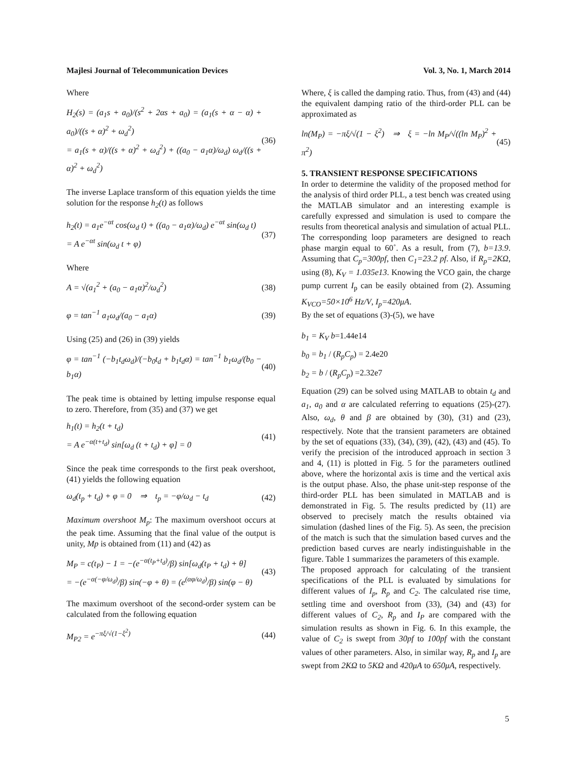Majlesi Journal of Telecommunication Devices Vol. 3, No. 1, March 2014
Where
H<sub>2</sub>(s) = (a<sub>1</sub>s + a<sub>0</sub>)/(s<sup>2</sup> + 2αs + a<sub>0</sub>) = (a<sub>1</sub>(s + α − α) + a<sub>0</sub>)/((s + α)<sup>2</sup> + ω<sub>d</sub><sup>2</sup>)
= a<sub>1</sub>(s + α)/((s + α)<sup>2</sup> + ω<sub>d</sub><sup>2</sup>) + ((a<sub>0</sub> − a<sub>1</sub>α)/ω<sub>d</sub>) ω<sub>d</sub>/((s + α)<sup>2</sup> + ω<sub>d</sub><sup>2</sup>)
(36)
The inverse Laplace transform of this equation yields the time solution for the response h<sub>2</sub>(t) as follows
h<sub>2</sub>(t) = a<sub>1</sub>e<sup>−αt</sup> cos(ω<sub>d</sub> t) + ((a<sub>0</sub> − a<sub>1</sub>α)/ω<sub>d</sub>) e<sup>−αt</sup> sin(ω<sub>d</sub> t)
= A e<sup>−αt</sup> sin(ω<sub>d</sub> t + φ)
(37)
Where
A = √(a<sub>1</sub><sup>2</sup> + (a<sub>0</sub> − a<sub>1</sub>α)<sup>2</sup>/ω<sub>d</sub><sup>2</sup>)
(38)
φ = tan<sup>−1</sup> a<sub>1</sub>ω<sub>d</sub>/(a<sub>0</sub> − a<sub>1</sub>α)
(39)
Using (25) and (26) in (39) yields
φ = tan<sup>−1</sup> (−b<sub>1</sub>t<sub>d</sub>ω<sub>d</sub>)/(−b<sub>0</sub>t<sub>d</sub> + b<sub>1</sub>t<sub>d</sub>α) = tan<sup>−1</sup> b<sub>1</sub>ω<sub>d</sub>/(b<sub>0</sub> − b<sub>1</sub>α)
(40)
The peak time is obtained by letting impulse response equal to zero. Therefore, from (35) and (37) we get
h<sub>1</sub>(t) = h<sub>2</sub>(t + t<sub>d</sub>)
= A e<sup>−α(t+t<sub>d</sub>)</sup> sin[ω<sub>d</sub> (t + t<sub>d</sub>) + φ] = 0
(41)
Since the peak time corresponds to the first peak overshoot, (41) yields the following equation
ω<sub>d</sub>(t<sub>p</sub> + t<sub>d</sub>) + φ = 0 ⇒ t<sub>p</sub> = −φ/ω<sub>d</sub> − t<sub>d</sub>
(42)
Maximum overshoot M<sub>p</sub>: The maximum overshoot occurs at the peak time. Assuming that the final value of the output is unity, Mp is obtained from (11) and (42) as
M<sub>P</sub> = c(t<sub>P</sub>) − 1 = −(e<sup>−α(t<sub>P</sub>+t<sub>d</sub>)</sup>/β) sin[ω<sub>d</sub>(t<sub>P</sub> + t<sub>d</sub>) + θ]
= −(e<sup>−α(−φ/ω<sub>d</sub>)</sup>/β) sin(−φ + θ) = (e<sup>(αφ/ω<sub>d</sub>)</sup>/β) sin(φ − θ)
(43)
The maximum overshoot of the second-order system can be calculated from the following equation
M<sub>P2</sub> = e<sup>−πξ/√(1−ξ<sup>2</sup>)</sup>
(44)
Where, ξ is called the damping ratio. Thus, from (43) and (44) the equivalent damping ratio of the third-order PLL can be approximated as
ln(M<sub>P</sub>) = −πξ/√(1 − ξ<sup>2</sup>) ⇒ ξ = −ln M<sub>P</sub>/√((ln M<sub>P</sub>)<sup>2</sup> + π<sup>2</sup>)
(45)
5. TRANSIENT RESPONSE SPECIFICATIONS
In order to determine the validity of the proposed method for the analysis of third order PLL, a test bench was created using the MATLAB simulator and an interesting example is carefully expressed and simulation is used to compare the results from theoretical analysis and simulation of actual PLL. The corresponding loop parameters are designed to reach phase margin equal to 60˚. As a result, from (7), b=13.9. Assuming that C<sub>p</sub>=300pf, then C<sub>1</sub>=23.2 pf. Also, if R<sub>p</sub>=2KΩ, using (8), K<sub>V</sub> = 1.035e13. Knowing the VCO gain, the charge pump current I<sub>p</sub> can be easily obtained from (2). Assuming K<sub>VCO</sub>=50×10<sup>6</sup> Hz/V, I<sub>p</sub>=420μA.
By the set of equations (3)-(5), we have
b<sub>1</sub> = K<sub>V</sub> b=1.44e14
b<sub>0</sub> = b<sub>1</sub> / (R<sub>p</sub>C<sub>p</sub>) = 2.4e20
b<sub>2</sub> = b / (R<sub>p</sub>C<sub>p</sub>) =2.32e7
Equation (29) can be solved using MATLAB to obtain t<sub>d</sub> and a<sub>1</sub>, a<sub>0</sub> and α are calculated referring to equations (25)-(27). Also, ω<sub>d</sub>, θ and β are obtained by (30), (31) and (23), respectively. Note that the transient parameters are obtained by the set of equations (33), (34), (39), (42), (43) and (45). To verify the precision of the introduced approach in section 3 and 4, (11) is plotted in Fig. 5 for the parameters outlined above, where the horizontal axis is time and the vertical axis is the output phase. Also, the phase unit-step response of the third-order PLL has been simulated in MATLAB and is demonstrated in Fig. 5. The results predicted by (11) are observed to precisely match the results obtained via simulation (dashed lines of the Fig. 5). As seen, the precision of the match is such that the simulation based curves and the prediction based curves are nearly indistinguishable in the figure. Table 1 summarizes the parameters of this example.
The proposed approach for calculating of the transient specifications of the PLL is evaluated by simulations for different values of I<sub>p</sub>, R<sub>p</sub> and C<sub>2</sub>. The calculated rise time, settling time and overshoot from (33), (34) and (43) for different values of C<sub>2</sub>, R<sub>p</sub> and I<sub>P</sub> are compared with the simulation results as shown in Fig. 6. In this example, the value of C<sub>2</sub> is swept from 30pf to 100pf with the constant values of other parameters. Also, in similar way, R<sub>p</sub> and I<sub>p</sub> are swept from 2KΩ to 5KΩ and 420μA to 650μA, respectively.
5